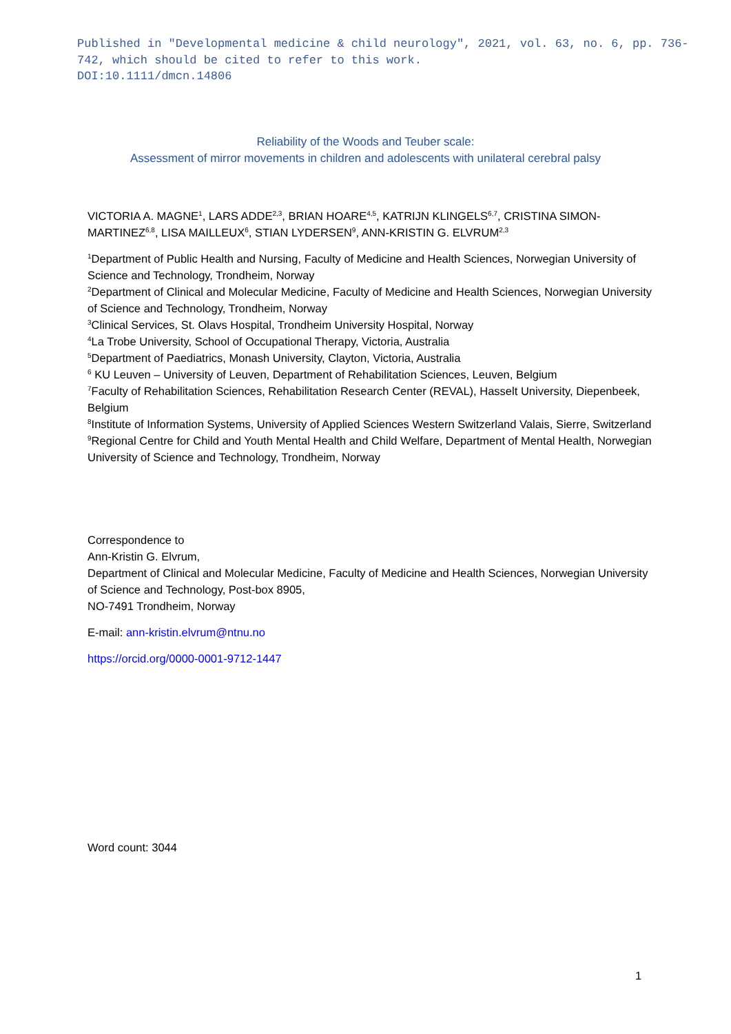Published in "Developmental medicine & child neurology", 2021, vol. 63, no. 6, pp. 736-742, which should be cited to refer to this work.
DOI:10.1111/dmcn.14806
Reliability of the Woods and Teuber scale:
Assessment of mirror movements in children and adolescents with unilateral cerebral palsy
VICTORIA A. MAGNE<sup>1</sup>, LARS ADDE<sup>2,3</sup>, BRIAN HOARE<sup>4,5</sup>, KATRIJN KLINGELS<sup>6,7</sup>, CRISTINA SIMON-MARTINEZ<sup>6,8</sup>, LISA MAILLEUX<sup>6</sup>, STIAN LYDERSEN<sup>9</sup>, ANN-KRISTIN G. ELVRUM<sup>2,3</sup>
<sup>1</sup> Department of Public Health and Nursing, Faculty of Medicine and Health Sciences, Norwegian University of Science and Technology, Trondheim, Norway
<sup>2</sup> Department of Clinical and Molecular Medicine, Faculty of Medicine and Health Sciences, Norwegian University of Science and Technology, Trondheim, Norway
<sup>3</sup> Clinical Services, St. Olavs Hospital, Trondheim University Hospital, Norway
<sup>4</sup> La Trobe University, School of Occupational Therapy, Victoria, Australia
<sup>5</sup> Department of Paediatrics, Monash University, Clayton, Victoria, Australia
<sup>6</sup> KU Leuven – University of Leuven, Department of Rehabilitation Sciences, Leuven, Belgium
<sup>7</sup> Faculty of Rehabilitation Sciences, Rehabilitation Research Center (REVAL), Hasselt University, Diepenbeek, Belgium
<sup>8</sup> Institute of Information Systems, University of Applied Sciences Western Switzerland Valais, Sierre, Switzerland
<sup>9</sup> Regional Centre for Child and Youth Mental Health and Child Welfare, Department of Mental Health, Norwegian University of Science and Technology, Trondheim, Norway
Correspondence to
Ann-Kristin G. Elvrum,
Department of Clinical and Molecular Medicine, Faculty of Medicine and Health Sciences, Norwegian University of Science and Technology, Post-box 8905,
NO-7491 Trondheim, Norway
E-mail: ann-kristin.elvrum@ntnu.no
https://orcid.org/0000-0001-9712-1447
Word count: 3044
1